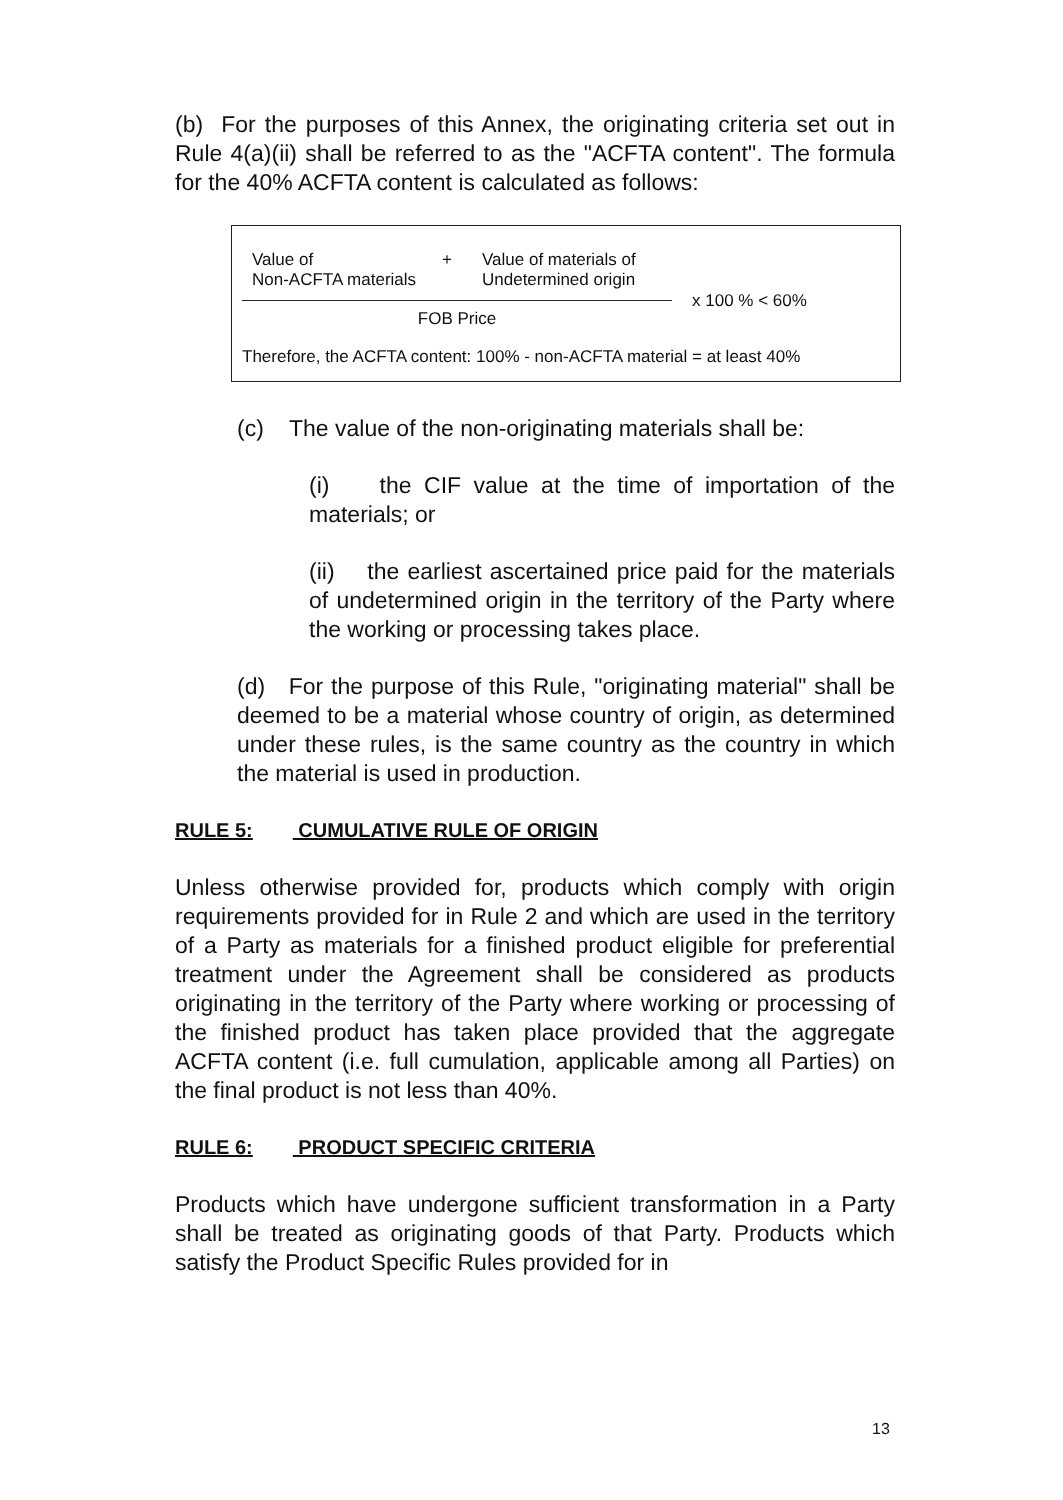(b) For the purposes of this Annex, the originating criteria set out in Rule 4(a)(ii) shall be referred to as the "ACFTA content". The formula for the 40% ACFTA content is calculated as follows:
Value of
Non-ACFTA materials
+ Value of materials of
Undetermined origin
FOB Price
x 100 % < 60%
Therefore, the ACFTA content: 100% - non-ACFTA material = at least 40%
(c) The value of the non-originating materials shall be:
(i) the CIF value at the time of importation of the materials; or
(ii) the earliest ascertained price paid for the materials of undetermined origin in the territory of the Party where the working or processing takes place.
(d) For the purpose of this Rule, "originating material" shall be deemed to be a material whose country of origin, as determined under these rules, is the same country as the country in which the material is used in production.
RULE 5: CUMULATIVE RULE OF ORIGIN
Unless otherwise provided for, products which comply with origin requirements provided for in Rule 2 and which are used in the territory of a Party as materials for a finished product eligible for preferential treatment under the Agreement shall be considered as products originating in the territory of the Party where working or processing of the finished product has taken place provided that the aggregate ACFTA content (i.e. full cumulation, applicable among all Parties) on the final product is not less than 40%.
RULE 6: PRODUCT SPECIFIC CRITERIA
Products which have undergone sufficient transformation in a Party shall be treated as originating goods of that Party. Products which satisfy the Product Specific Rules provided for in
13